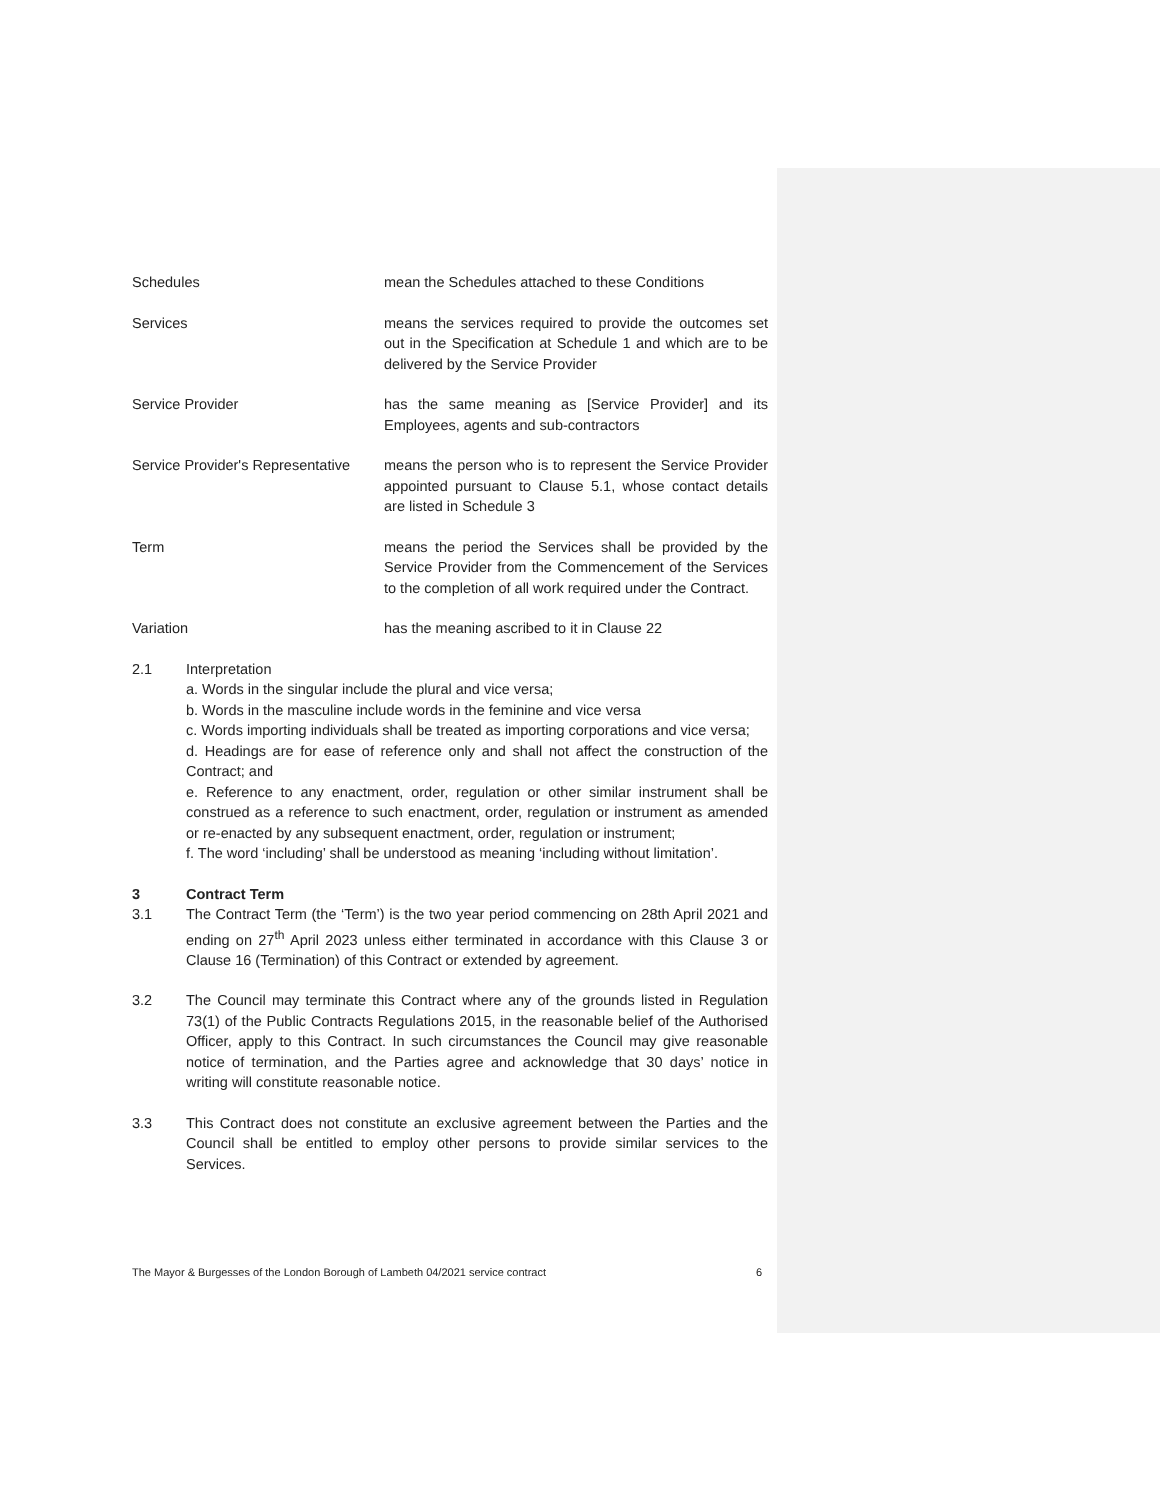Schedules mean the Schedules attached to these Conditions
Services means the services required to provide the outcomes set out in the Specification at Schedule 1 and which are to be delivered by the Service Provider
Service Provider has the same meaning as [Service Provider] and its Employees, agents and sub-contractors
Service Provider's Representative
means the person who is to represent the Service Provider appointed pursuant to Clause 5.1, whose contact details are listed in Schedule 3
Term means the period the Services shall be provided by the Service Provider from the Commencement of the Services to the completion of all work required under the Contract.
Variation has the meaning ascribed to it in Clause 22
2.1 Interpretation
a. Words in the singular include the plural and vice versa;
b. Words in the masculine include words in the feminine and vice versa
c. Words importing individuals shall be treated as importing corporations and vice versa;
d. Headings are for ease of reference only and shall not affect the construction of the Contract; and
e. Reference to any enactment, order, regulation or other similar instrument shall be construed as a reference to such enactment, order, regulation or instrument as amended or re-enacted by any subsequent enactment, order, regulation or instrument;
f. The word ‘including’ shall be understood as meaning ‘including without limitation’.
3 Contract Term
3.1 The Contract Term (the ‘Term’) is the two year period commencing on 28th April 2021 and ending on 27<sup>th</sup> April 2023 unless either terminated in accordance with this Clause 3 or Clause 16 (Termination) of this Contract or extended by agreement.
3.2 The Council may terminate this Contract where any of the grounds listed in Regulation 73(1) of the Public Contracts Regulations 2015, in the reasonable belief of the Authorised Officer, apply to this Contract. In such circumstances the Council may give reasonable notice of termination, and the Parties agree and acknowledge that 30 days’ notice in writing will constitute reasonable notice.
3.3 This Contract does not constitute an exclusive agreement between the Parties and the Council shall be entitled to employ other persons to provide similar services to the Services.
The Mayor & Burgesses of the London Borough of Lambeth 04/2021 service contract 6